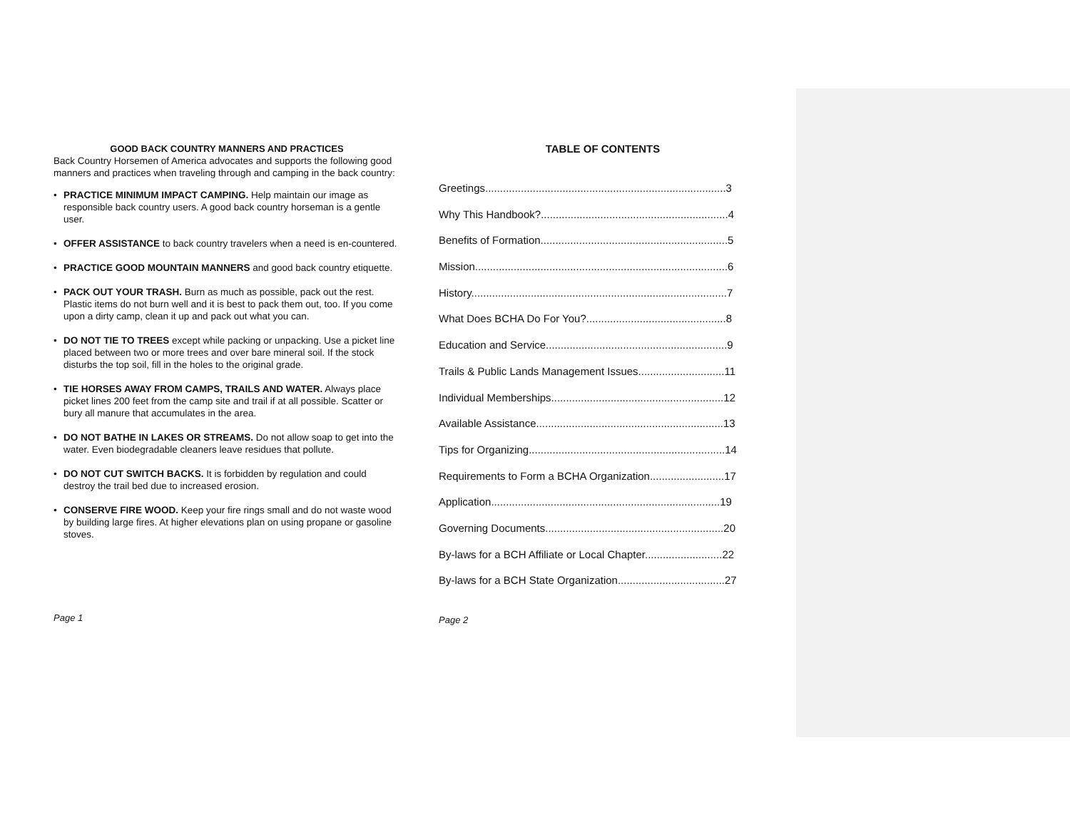GOOD BACK COUNTRY MANNERS AND PRACTICES
Back Country Horsemen of America advocates and supports the following good manners and practices when traveling through and camping in the back country:
• PRACTICE MINIMUM IMPACT CAMPING. Help maintain our image as responsible back country users. A good back country horseman is a gentle user.
• OFFER ASSISTANCE to back country travelers when a need is en-countered.
• PRACTICE GOOD MOUNTAIN MANNERS and good back country etiquette.
• PACK OUT YOUR TRASH. Burn as much as possible, pack out the rest. Plastic items do not burn well and it is best to pack them out, too. If you come upon a dirty camp, clean it up and pack out what you can.
• DO NOT TIE TO TREES except while packing or unpacking. Use a picket line placed between two or more trees and over bare mineral soil. If the stock disturbs the top soil, fill in the holes to the original grade.
• TIE HORSES AWAY FROM CAMPS, TRAILS AND WATER. Always place picket lines 200 feet from the camp site and trail if at all possible. Scatter or bury all manure that accumulates in the area.
• DO NOT BATHE IN LAKES OR STREAMS. Do not allow soap to get into the water. Even biodegradable cleaners leave residues that pollute.
• DO NOT CUT SWITCH BACKS. It is forbidden by regulation and could destroy the trail bed due to increased erosion.
• CONSERVE FIRE WOOD. Keep your fire rings small and do not waste wood by building large fires. At higher elevations plan on using propane or gasoline stoves.
Page 1
TABLE OF CONTENTS
Greetings.................................................................................3
Why This Handbook?...............................................................4
Benefits of Formation...............................................................5
Mission.....................................................................................6
History......................................................................................7
What Does BCHA Do For You?...............................................8
Education and Service.............................................................9
Trails & Public Lands Management Issues.............................11
Individual Memberships..........................................................12
Available Assistance...............................................................13
Tips for Organizing..................................................................14
Requirements to Form a BCHA Organization.........................17
Application.............................................................................19
Governing Documents............................................................20
By-laws for a BCH Affiliate or Local Chapter..........................22
By-laws for a BCH State Organization....................................27
Page 2